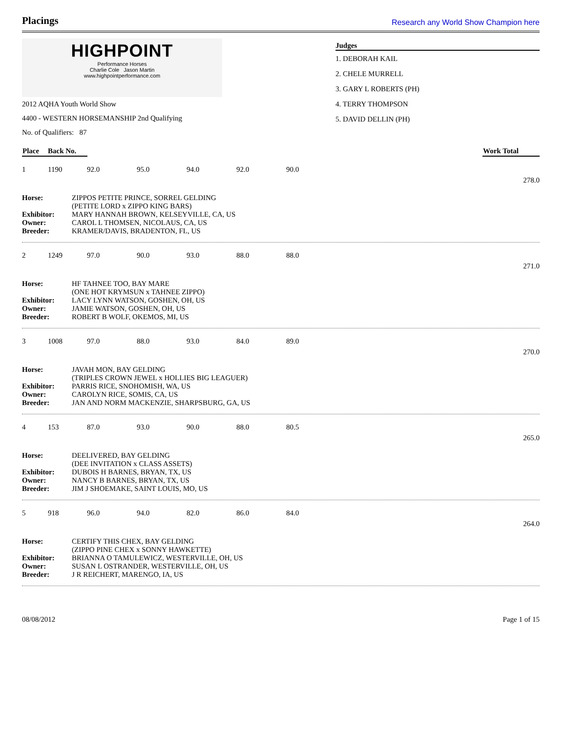Placings
Research any World Show Champion here
HIGHPOINT
Performance Horses
Charlie Cole Jason Martin
www.highpointperformance.com
2012 AQHA Youth World Show
4400 - WESTERN HORSEMANSHIP 2nd Qualifying
No. of Qualifiers: 87
Judges
1. DEBORAH KAIL
2. CHELE MURRELL
3. GARY L ROBERTS (PH)
4. TERRY THOMPSON
5. DAVID DELLIN (PH)
| Place | Back No. | | Work Total |
| --- | --- | --- | --- |
| 1 | 1190 | 92.0 | 95.0 | 94.0 | 92.0 | 90.0 | 278.0 |
| Horse: | ZIPPOS PETITE PRINCE, SORREL GELDING (PETITE LORD x ZIPPO KING BARS) |
| Exhibitor: | MARY HANNAH BROWN, KELSEYVILLE, CA, US |
| Owner: | CAROL L THOMSEN, NICOLAUS, CA, US |
| Breeder: | KRAMER/DAVIS, BRADENTON, FL, US |
| 2 | 1249 | 97.0 | 90.0 | 93.0 | 88.0 | 88.0 | 271.0 |
| Horse: | HF TAHNEE TOO, BAY MARE (ONE HOT KRYMSUN x TAHNEE ZIPPO) |
| Exhibitor: | LACY LYNN WATSON, GOSHEN, OH, US |
| Owner: | JAMIE WATSON, GOSHEN, OH, US |
| Breeder: | ROBERT B WOLF, OKEMOS, MI, US |
| 3 | 1008 | 97.0 | 88.0 | 93.0 | 84.0 | 89.0 | 270.0 |
| Horse: | JAVAH MON, BAY GELDING (TRIPLES CROWN JEWEL x HOLLIES BIG LEAGUER) |
| Exhibitor: | PARRIS RICE, SNOHOMISH, WA, US |
| Owner: | CAROLYN RICE, SOMIS, CA, US |
| Breeder: | JAN AND NORM MACKENZIE, SHARPSBURG, GA, US |
| 4 | 153 | 87.0 | 93.0 | 90.0 | 88.0 | 80.5 | 265.0 |
| Horse: | DEELIVERED, BAY GELDING (DEE INVITATION x CLASS ASSETS) |
| Exhibitor: | DUBOIS H BARNES, BRYAN, TX, US |
| Owner: | NANCY B BARNES, BRYAN, TX, US |
| Breeder: | JIM J SHOEMAKE, SAINT LOUIS, MO, US |
| 5 | 918 | 96.0 | 94.0 | 82.0 | 86.0 | 84.0 | 264.0 |
| Horse: | CERTIFY THIS CHEX, BAY GELDING (ZIPPO PINE CHEX x SONNY HAWKETTE) |
| Exhibitor: | BRIANNA O TAMULEWICZ, WESTERVILLE, OH, US |
| Owner: | SUSAN L OSTRANDER, WESTERVILLE, OH, US |
| Breeder: | J R REICHERT, MARENGO, IA, US |
08/08/2012 Page 1 of 15